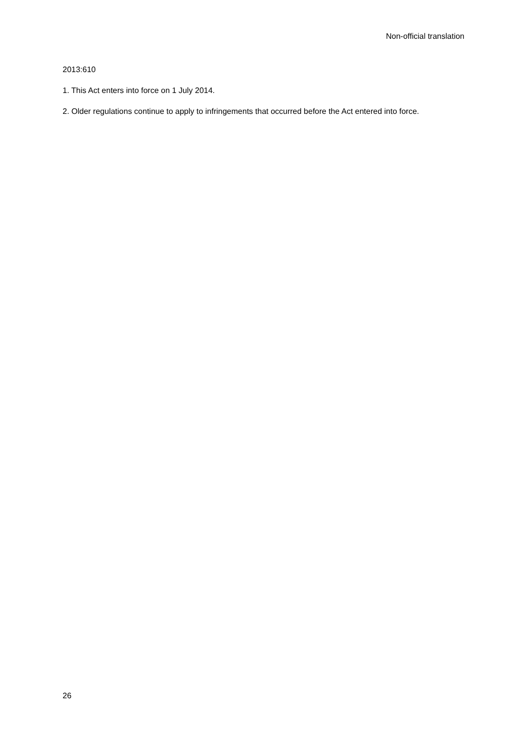Non-official translation
2013:610
1. This Act enters into force on 1 July 2014.
2. Older regulations continue to apply to infringements that occurred before the Act entered into force.
26